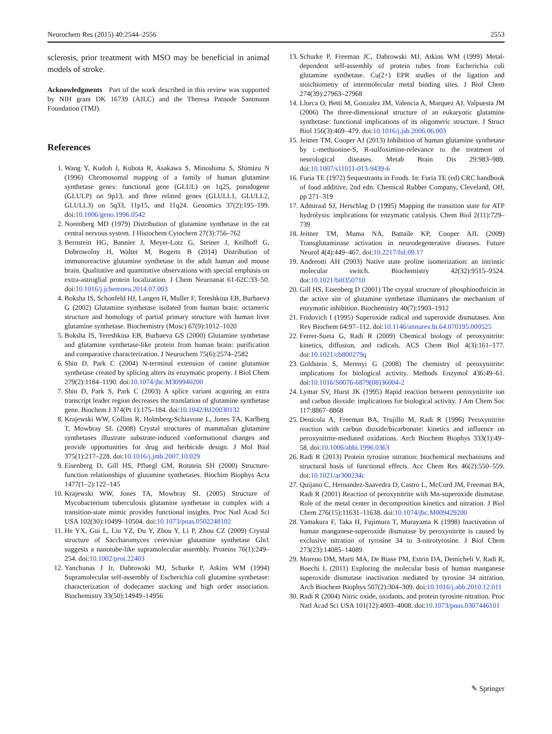Neurochem Res (2015) 40:2544–2556 2553
sclerosis, prior treatment with MSO may be beneficial in animal models of stroke.
Acknowledgments Part of the work described in this review was supported by NIH grant DK 16739 (AJLC) and the Theresa Patnode Santmann Foundation (TMJ).
References
1. Wang Y, Kudoh J, Kubota R, Asakawa S, Minoshima S, Shimizu N (1996) Chromosomal mapping of a family of human glutamine synthetase genes: functional gene (GLUL) on 1q25, pseudogene (GLULP) on 9p13, and three related genes (GLULL1, GLULL2, GLULL3) on 5q33, 11p15, and 11q24. Genomics 37(2):195–199. doi:10.1006/geno.1996.0542
2. Norenberg MD (1979) Distribution of glutamine synthetase in the rat central nervous system. J Histochem Cytochem 27(3):756–762
3. Bernstein HG, Bannier J, Meyer-Lotz G, Steiner J, Keilhoff G, Dobrowolny H, Walter M, Bogerts B (2014) Distribution of immunoreactive glutamine synthetase in the adult human and mouse brain. Qualitative and quantitative observations with special emphasis on extra-astroglial protein localization. J Chem Neuroanat 61-62C:33–50. doi:10.1016/j.jchemneu.2014.07.003
4. Boksha IS, Schonfeld HJ, Langen H, Muller F, Tereshkina EB, Burbaeva G (2002) Glutamine synthetase isolated from human brain: octameric structure and homology of partial primary structure with human liver glutamine synthetase. Biochemistry (Mosc) 67(9):1012–1020
5. Boksha IS, Tereshkina EB, Burbaeva GS (2000) Glutamine synthetase and glutamine synthetase-like protein from human brain: purification and comparative characterization. J Neurochem 75(6):2574–2582
6. Shin D, Park C (2004) N-terminal extension of canine glutamine synthetase created by splicing alters its enzymatic property. J Biol Chem 279(2):1184–1190. doi:10.1074/jbc.M309940200
7. Shin D, Park S, Park C (2003) A splice variant acquiring an extra transcript leader region decreases the translation of glutamine synthetase gene. Biochem J 374(Pt 1):175–184. doi:10.1042/BJ20030132
8. Krajewski WW, Collins R, Holmberg-Schiavone L, Jones TA, Karlberg T, Mowbray SL (2008) Crystal structures of mammalian glutamine synthetases illustrate substrate-induced conformational changes and provide opportunities for drug and herbicide design. J Mol Biol 375(1):217–228. doi:10.1016/j.jmb.2007.10.029
9. Eisenberg D, Gill HS, Pfluegl GM, Rotstein SH (2000) Structure-function relationships of glutamine synthetases. Biochim Biophys Acta 1477(1–2):122–145
10. Krajewski WW, Jones TA, Mowbray SL (2005) Structure of Mycobacterium tuberculosis glutamine synthetase in complex with a transition-state mimic provides functional insights. Proc Natl Acad Sci USA 102(30):10499–10504. doi:10.1073/pnas.0502248102
11. He YX, Gui L, Liu YZ, Du Y, Zhou Y, Li P, Zhou CZ (2009) Crystal structure of Saccharomyces cerevisiae glutamine synthetase Gln1 suggests a nanotube-like supramolecular assembly. Proteins 76(1):249–254. doi:10.1002/prot.22403
12. Yanchunas J Jr, Dabrowski MJ, Schurke P, Atkins WM (1994) Supramolecular self-assembly of Escherichia coli glutamine synthetase: characterization of dodecamer stacking and high order association. Biochemistry 33(50):14949–14956
13. Schurke P, Freeman JC, Dabrowski MJ, Atkins WM (1999) Metal-dependent self-assembly of protein tubes from Escherichia coli glutamine synthetase. Cu(2+) EPR studies of the ligation and stoichiometry of intermolecular metal binding sites. J Biol Chem 274(39):27963–27968
14. Llorca O, Betti M, Gonzalez JM, Valencia A, Marquez AJ, Valpuesta JM (2006) The three-dimensional structure of an eukaryotic glutamine synthetase: functional implications of its oligomeric structure. J Struct Biol 156(3):469–479. doi:10.1016/j.jsb.2006.06.003
15. Jeitner TM, Cooper AJ (2013) Inhibition of human glutamine synthetase by L-methionine-S, R-sulfoximine-relevance to the treatment of neurological diseases. Metab Brain Dis 29:983–989. doi:10.1007/s11011-013-9439-6
16. Furia TE (1972) Sequestrants in Foods. In: Furia TE (ed) CRC handbook of food additive, 2nd edn. Chemical Rubber Company, Cleveland, OH, pp 271–319
17. Admiraal SJ, Herschlag D (1995) Mapping the transition state for ATP hydrolysis: implications for enzymatic catalysis. Chem Biol 2(11):729–739
18. Jeitner TM, Muma NA, Battaile KP, Cooper AJL (2009) Transglutaminase activation in neurodegenerative diseases. Future Neurol 4(4):449–467. doi:10.2217/fnl.09.17
19. Andreotti AH (2003) Native state proline isomerization: an intrinsic molecular switch. Biochemistry 42(32):9515–9524. doi:10.1021/bi0350710
20. Gill HS, Eisenberg D (2001) The crystal structure of phosphinothricin in the active site of glutamine synthetase illuminates the mechanism of enzymatic inhibition. Biochemistry 40(7):1903–1912
21. Fridovich I (1995) Superoxide radical and superoxide dismutases. Ann Rev Biochem 64:97–112. doi:10.1146/annurev.bi.64.070195.000525
22. Ferrer-Sueta G, Radi R (2009) Chemical biology of peroxynitrite: kinetics, diffusion, and radicals. ACS Chem Biol 4(3):161–177. doi:10.1021/cb800279q
23. Goldstein S, Merenyi G (2008) The chemistry of peroxynitrite: implications for biological activity. Methods Enzymol 436:49–61. doi:10.1016/S0076-6879(08)36004-2
24. Lymar SV, Hurst JK (1995) Rapid reaction between peroxynitrite ion and carbon dioxide: implications for biological activity. J Am Chem Soc 117:8867–8868
25. Denicola A, Freeman BA, Trujillo M, Radi R (1996) Peroxynitrite reaction with carbon dioxide/bicarbonate: kinetics and influence on peroxynitrite-mediated oxidations. Arch Biochem Biophys 333(1):49–58. doi:10.1006/abbi.1996.0363
26. Radi R (2013) Protein tyrosine nitration: biochemical mechanisms and structural basis of functional effects. Acc Chem Res 46(2):550–559. doi:10.1021/ar300234c
27. Quijano C, Hernandez-Saavedra D, Castro L, McCord JM, Freeman BA, Radi R (2001) Reaction of peroxynitrite with Mn-superoxide dismutase. Role of the metal center in decomposition kinetics and nitration. J Biol Chem 276(15):11631–11638. doi:10.1074/jbc.M009429200
28. Yamakura F, Taka H, Fujimura T, Murayama K (1998) Inactivation of human manganese-superoxide dismutase by peroxynitrite is caused by exclusive nitration of tyrosine 34 to 3-nitrotyrosine. J Biol Chem 273(23):14085–14089
29. Moreno DM, Marti MA, De Biase PM, Estrin DA, Demicheli V, Radi R, Boechi L (2011) Exploring the molecular basis of human manganese superoxide dismutase inactivation mediated by tyrosine 34 nitration. Arch Biochem Biophys 507(2):304–309. doi:10.1016/j.abb.2010.12.011
30. Radi R (2004) Nitric oxide, oxidants, and protein tyrosine nitration. Proc Natl Acad Sci USA 101(12):4003–4008. doi:10.1073/pnas.0307446101
✎ Springer